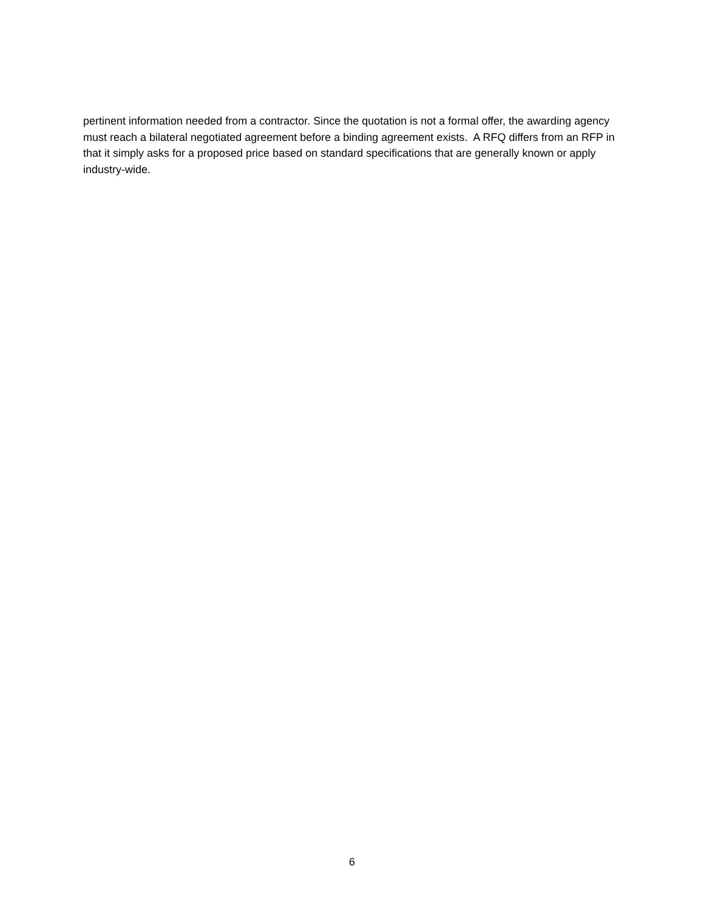pertinent information needed from a contractor. Since the quotation is not a formal offer, the awarding agency must reach a bilateral negotiated agreement before a binding agreement exists. A RFQ differs from an RFP in that it simply asks for a proposed price based on standard specifications that are generally known or apply industry-wide.
6